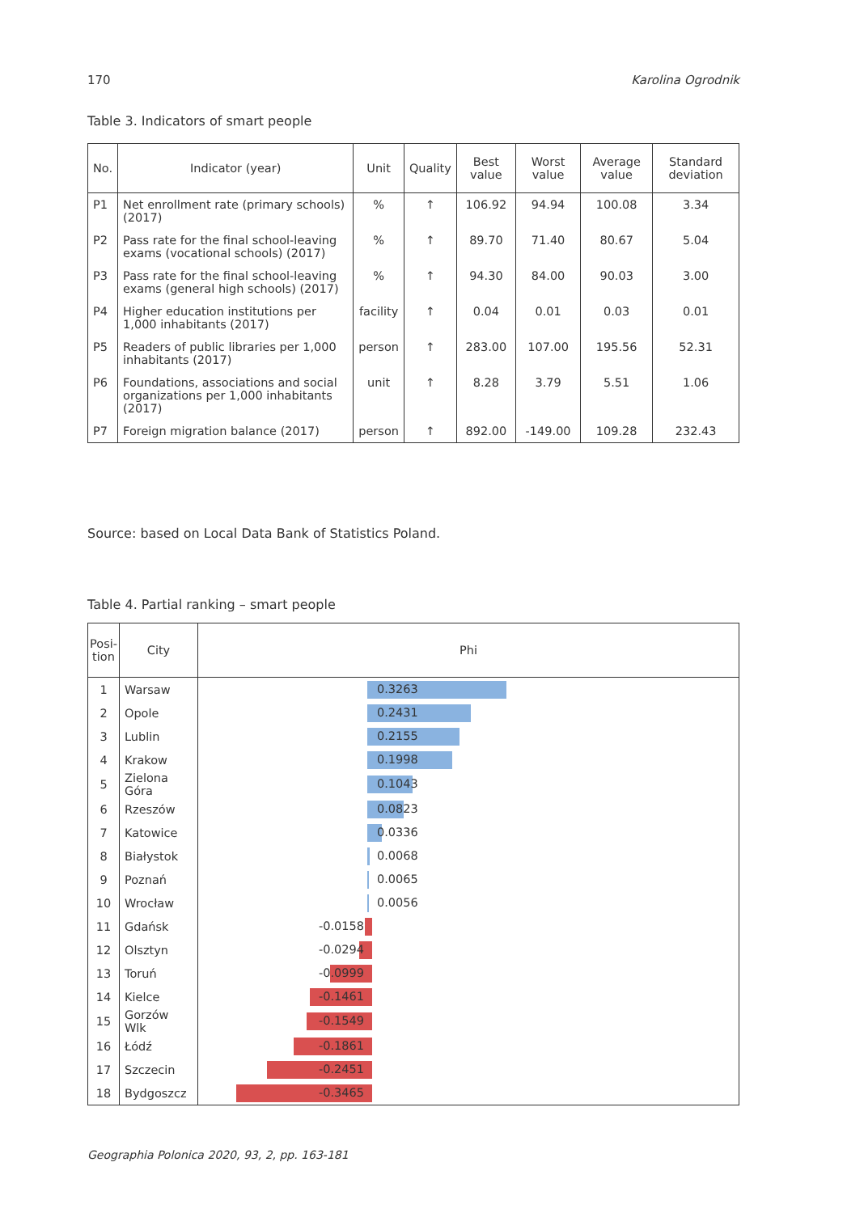170 Karolina Ogrodnik
Table 3. Indicators of smart people
| No. | Indicator (year) | Unit | Quality | Best value | Worst value | Average value | Standard deviation |
| --- | --- | --- | --- | --- | --- | --- | --- |
| P1 | Net enrollment rate (primary schools) (2017) | % | ↑ | 106.92 | 94.94 | 100.08 | 3.34 |
| P2 | Pass rate for the final school-leaving exams (vocational schools) (2017) | % | ↑ | 89.70 | 71.40 | 80.67 | 5.04 |
| P3 | Pass rate for the final school-leaving exams (general high schools) (2017) | % | ↑ | 94.30 | 84.00 | 90.03 | 3.00 |
| P4 | Higher education institutions per 1,000 inhabitants (2017) | facility | ↑ | 0.04 | 0.01 | 0.03 | 0.01 |
| P5 | Readers of public libraries per 1,000 inhabitants (2017) | person | ↑ | 283.00 | 107.00 | 195.56 | 52.31 |
| P6 | Foundations, associations and social organizations per 1,000 inhabitants (2017) | unit | ↑ | 8.28 | 3.79 | 5.51 | 1.06 |
| P7 | Foreign migration balance (2017) | person | ↑ | 892.00 | -149.00 | 109.28 | 232.43 |
Source: based on Local Data Bank of Statistics Poland.
Table 4. Partial ranking – smart people
| Posi- tion | City | Phi |
| --- | --- | --- |
| 1 | Warsaw | 0.3263 |
| 2 | Opole | 0.2431 |
| 3 | Lublin | 0.2155 |
| 4 | Krakow | 0.1998 |
| 5 | Zielona Góra | 0.1043 |
| 6 | Rzeszów | 0.0823 |
| 7 | Katowice | 0.0336 |
| 8 | Białystok | 0.0068 |
| 9 | Poznań | 0.0065 |
| 10 | Wrocław | 0.0056 |
| 11 | Gdańsk | -0.0158 |
| 12 | Olsztyn | -0.0294 |
| 13 | Toruń | -0.0999 |
| 14 | Kielce | -0.1461 |
| 15 | Gorzów Wlk | -0.1549 |
| 16 | Łódź | -0.1861 |
| 17 | Szczecin | -0.2451 |
| 18 | Bydgoszcz | -0.3465 |
Geographia Polonica 2020, 93, 2, pp. 163-181